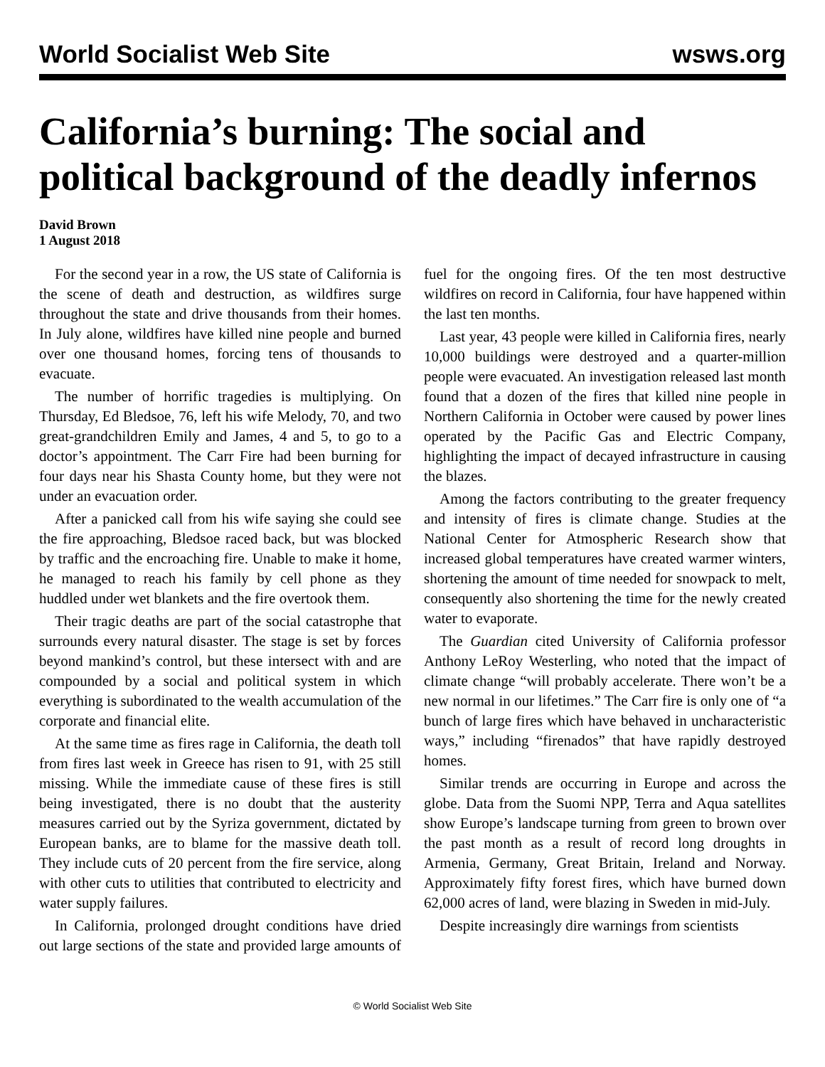World Socialist Web Site wsws.org
California’s burning: The social and political background of the deadly infernos
David Brown
1 August 2018
For the second year in a row, the US state of California is the scene of death and destruction, as wildfires surge throughout the state and drive thousands from their homes. In July alone, wildfires have killed nine people and burned over one thousand homes, forcing tens of thousands to evacuate.
The number of horrific tragedies is multiplying. On Thursday, Ed Bledsoe, 76, left his wife Melody, 70, and two great-grandchildren Emily and James, 4 and 5, to go to a doctor’s appointment. The Carr Fire had been burning for four days near his Shasta County home, but they were not under an evacuation order.
After a panicked call from his wife saying she could see the fire approaching, Bledsoe raced back, but was blocked by traffic and the encroaching fire. Unable to make it home, he managed to reach his family by cell phone as they huddled under wet blankets and the fire overtook them.
Their tragic deaths are part of the social catastrophe that surrounds every natural disaster. The stage is set by forces beyond mankind’s control, but these intersect with and are compounded by a social and political system in which everything is subordinated to the wealth accumulation of the corporate and financial elite.
At the same time as fires rage in California, the death toll from fires last week in Greece has risen to 91, with 25 still missing. While the immediate cause of these fires is still being investigated, there is no doubt that the austerity measures carried out by the Syriza government, dictated by European banks, are to blame for the massive death toll. They include cuts of 20 percent from the fire service, along with other cuts to utilities that contributed to electricity and water supply failures.
In California, prolonged drought conditions have dried out large sections of the state and provided large amounts of fuel for the ongoing fires. Of the ten most destructive wildfires on record in California, four have happened within the last ten months.
Last year, 43 people were killed in California fires, nearly 10,000 buildings were destroyed and a quarter-million people were evacuated. An investigation released last month found that a dozen of the fires that killed nine people in Northern California in October were caused by power lines operated by the Pacific Gas and Electric Company, highlighting the impact of decayed infrastructure in causing the blazes.
Among the factors contributing to the greater frequency and intensity of fires is climate change. Studies at the National Center for Atmospheric Research show that increased global temperatures have created warmer winters, shortening the amount of time needed for snowpack to melt, consequently also shortening the time for the newly created water to evaporate.
The Guardian cited University of California professor Anthony LeRoy Westerling, who noted that the impact of climate change “will probably accelerate. There won’t be a new normal in our lifetimes.” The Carr fire is only one of “a bunch of large fires which have behaved in uncharacteristic ways,” including “firenados” that have rapidly destroyed homes.
Similar trends are occurring in Europe and across the globe. Data from the Suomi NPP, Terra and Aqua satellites show Europe’s landscape turning from green to brown over the past month as a result of record long droughts in Armenia, Germany, Great Britain, Ireland and Norway. Approximately fifty forest fires, which have burned down 62,000 acres of land, were blazing in Sweden in mid-July.
Despite increasingly dire warnings from scientists
© World Socialist Web Site